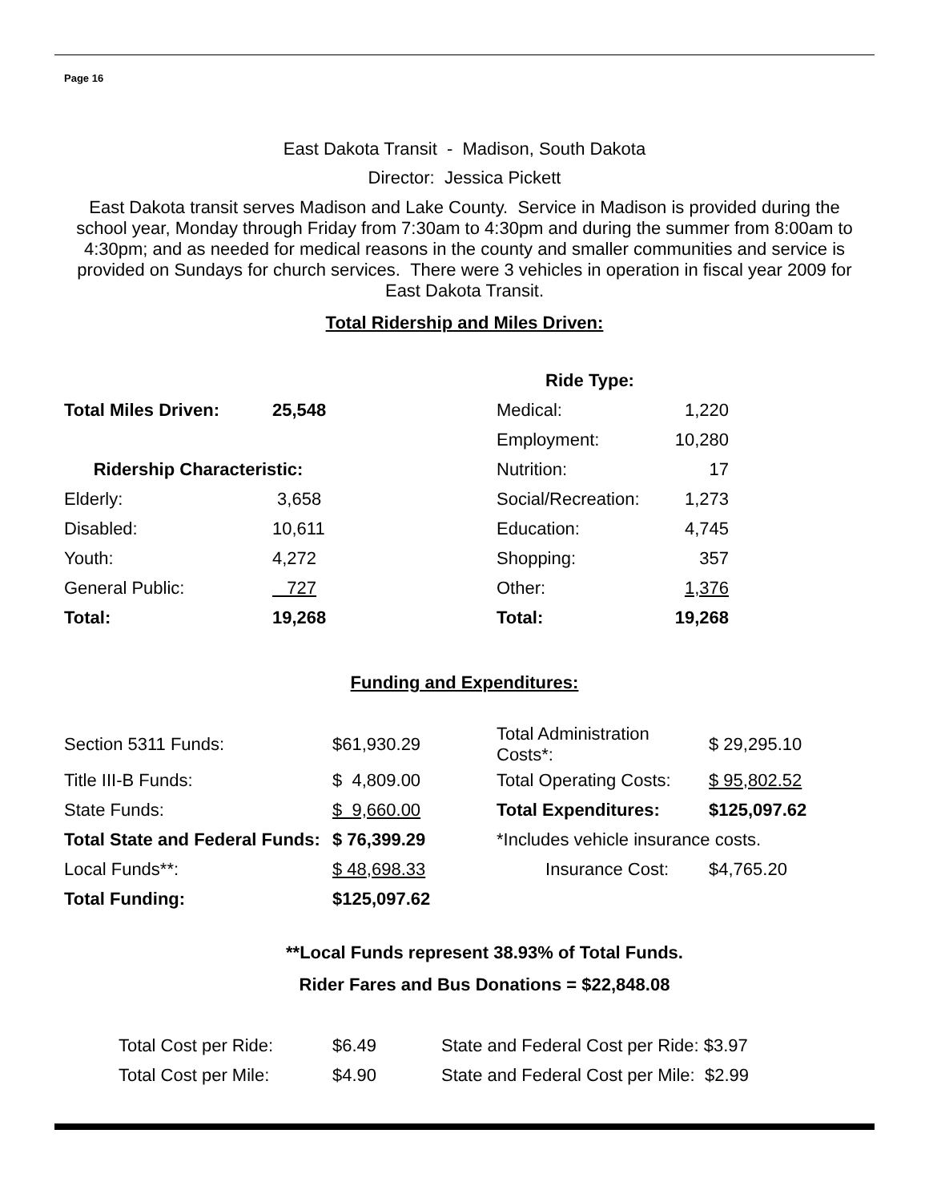Page 16
East Dakota Transit - Madison, South Dakota
Director: Jessica Pickett
East Dakota transit serves Madison and Lake County. Service in Madison is provided during the school year, Monday through Friday from 7:30am to 4:30pm and during the summer from 8:00am to 4:30pm; and as needed for medical reasons in the county and smaller communities and service is provided on Sundays for church services. There were 3 vehicles in operation in fiscal year 2009 for East Dakota Transit.
Total Ridership and Miles Driven:
| | | Ride Type: | |
| Total Miles Driven: | 25,548 | Medical: | 1,220 |
| | | Employment: | 10,280 |
| Ridership Characteristic: | | Nutrition: | 17 |
| Elderly: | 3,658 | Social/Recreation: | 1,273 |
| Disabled: | 10,611 | Education: | 4,745 |
| Youth: | 4,272 | Shopping: | 357 |
| General Public: | 727 | Other: | 1,376 |
| Total: | 19,268 | Total: | 19,268 |
Funding and Expenditures:
| Section 5311 Funds: | $61,930.29 | Total Administration Costs*: | $ 29,295.10 |
| Title III-B Funds: | $ 4,809.00 | Total Operating Costs: | $ 95,802.52 |
| State Funds: | $ 9,660.00 | Total Expenditures: | $125,097.62 |
| Total State and Federal Funds: | $ 76,399.29 | *Includes vehicle insurance costs. | |
| Local Funds**: | $ 48,698.33 | Insurance Cost: | $4,765.20 |
| Total Funding: | $125,097.62 | | |
**Local Funds represent 38.93% of Total Funds.
Rider Fares and Bus Donations = $22,848.08
| Total Cost per Ride: | $6.49 | State and Federal Cost per Ride: $3.97 |
| Total Cost per Mile: | $4.90 | State and Federal Cost per Mile: $2.99 |